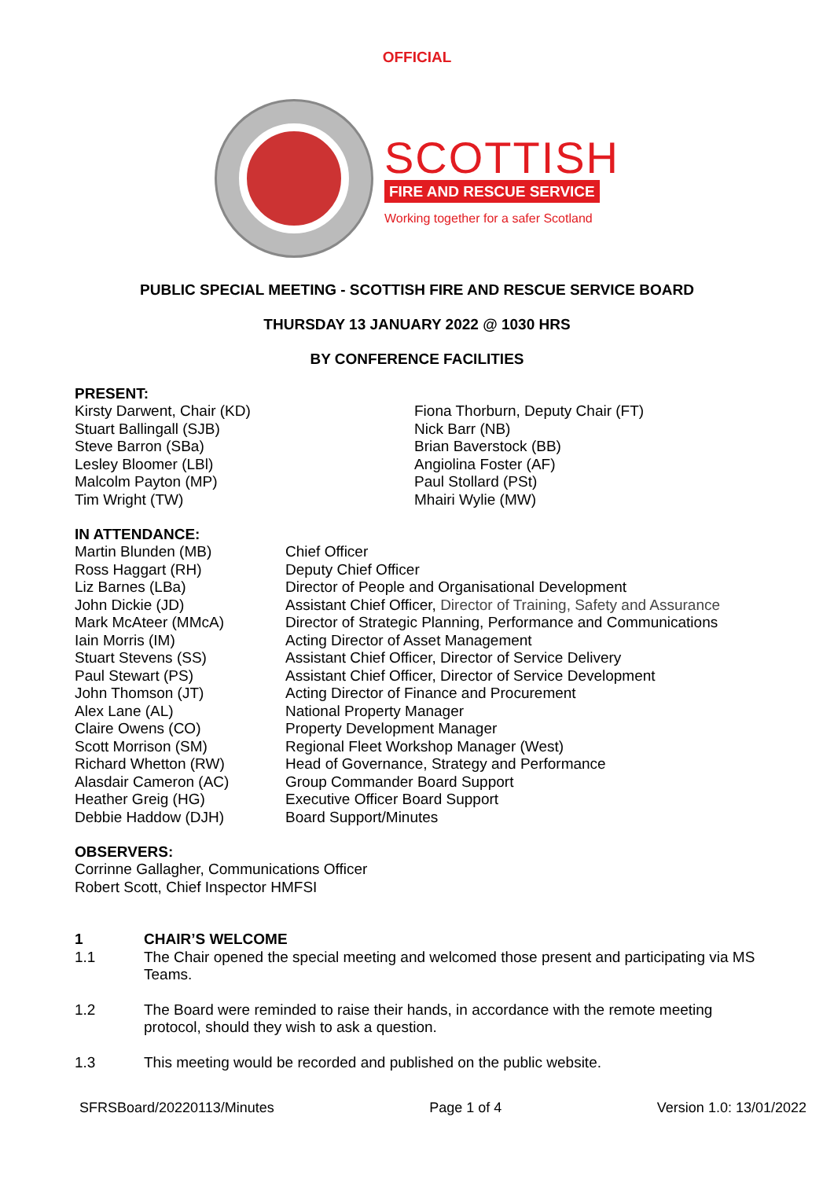OFFICIAL
SCOTTISH
FIRE AND RESCUE SERVICE
Working together for a safer Scotland
PUBLIC SPECIAL MEETING - SCOTTISH FIRE AND RESCUE SERVICE BOARD
THURSDAY 13 JANUARY 2022 @ 1030 HRS
BY CONFERENCE FACILITIES
PRESENT:
Kirsty Darwent, Chair (KD)
Stuart Ballingall (SJB)
Steve Barron (SBa)
Lesley Bloomer (LBl)
Malcolm Payton (MP)
Tim Wright (TW)
Fiona Thorburn, Deputy Chair (FT)
Nick Barr (NB)
Brian Baverstock (BB)
Angiolina Foster (AF)
Paul Stollard (PSt)
Mhairi Wylie (MW)
IN ATTENDANCE:
Martin Blunden (MB)
Ross Haggart (RH)
Liz Barnes (LBa)
John Dickie (JD)
Mark McAteer (MMcA)
Iain Morris (IM)
Stuart Stevens (SS)
Paul Stewart (PS)
John Thomson (JT)
Alex Lane (AL)
Claire Owens (CO)
Scott Morrison (SM)
Richard Whetton (RW)
Alasdair Cameron (AC)
Heather Greig (HG)
Debbie Haddow (DJH)
Chief Officer
Deputy Chief Officer
Director of People and Organisational Development
Assistant Chief Officer, Director of Training, Safety and Assurance
Director of Strategic Planning, Performance and Communications
Acting Director of Asset Management
Assistant Chief Officer, Director of Service Delivery
Assistant Chief Officer, Director of Service Development
Acting Director of Finance and Procurement
National Property Manager
Property Development Manager
Regional Fleet Workshop Manager (West)
Head of Governance, Strategy and Performance
Group Commander Board Support
Executive Officer Board Support
Board Support/Minutes
OBSERVERS:
Corrinne Gallagher, Communications Officer
Robert Scott, Chief Inspector HMFSI
1 CHAIR’S WELCOME
1.1 The Chair opened the special meeting and welcomed those present and participating via MS Teams.
1.2 The Board were reminded to raise their hands, in accordance with the remote meeting protocol, should they wish to ask a question.
1.3 This meeting would be recorded and published on the public website.
SFRSBoard/20220113/Minutes Page 1 of 4 Version 1.0: 13/01/2022